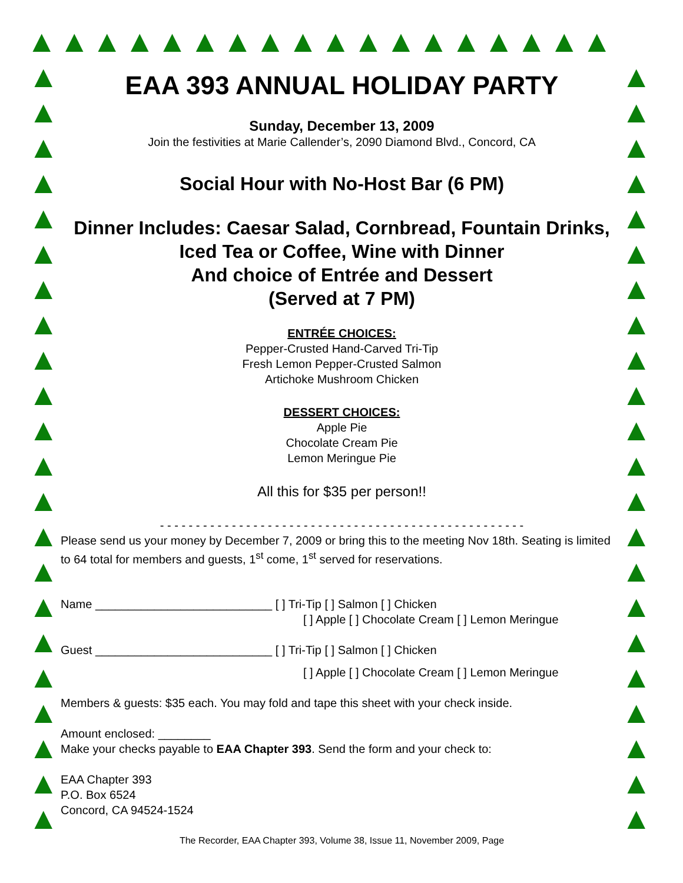▲▲▲▲▲▲▲▲▲▲▲▲▲▲▲▲▲▲
▲
▲
▲
▲
▲
▲
▲
▲
▲
▲
▲
▲
▲
▲
▲
▲
▲
▲
▲
▲
▲
▲
▲
▲
▲
▲
▲
▲
▲
▲
▲
▲
▲
▲
▲
▲
▲
▲
▲
▲
▲
▲
▲
▲
EAA 393 ANNUAL HOLIDAY PARTY
Sunday, December 13, 2009
Join the festivities at Marie Callender’s, 2090 Diamond Blvd., Concord, CA
Social Hour with No-Host Bar (6 PM)
Dinner Includes: Caesar Salad, Cornbread, Fountain Drinks,
Iced Tea or Coffee, Wine with Dinner
And choice of Entrée and Dessert
(Served at 7 PM)
ENTRÉE CHOICES:
Pepper-Crusted Hand-Carved Tri-Tip
Fresh Lemon Pepper-Crusted Salmon
Artichoke Mushroom Chicken
DESSERT CHOICES:
Apple Pie
Chocolate Cream Pie
Lemon Meringue Pie
All this for $35 per person!!
- - - - - - - - - - - - - - - - - - - - - - - - - - - - - - - - - - - - - - - - - - - - - - - - - - -
Please send us your money by December 7, 2009 or bring this to the meeting Nov 18th. Seating is limited to 64 total for members and guests, 1<sup>st</sup> come, 1<sup>st</sup> served for reservations.
Name ___________________________ [ ] Tri-Tip [ ] Salmon [ ] Chicken
[ ] Apple [ ] Chocolate Cream [ ] Lemon Meringue
Guest ___________________________ [ ] Tri-Tip [ ] Salmon [ ] Chicken
[ ] Apple [ ] Chocolate Cream [ ] Lemon Meringue
Members & guests: $35 each. You may fold and tape this sheet with your check inside.
Amount enclosed: ________
Make your checks payable to EAA Chapter 393. Send the form and your check to:
EAA Chapter 393
P.O. Box 6524
Concord, CA 94524-1524
The Recorder, EAA Chapter 393, Volume 38, Issue 11, November 2009, Page